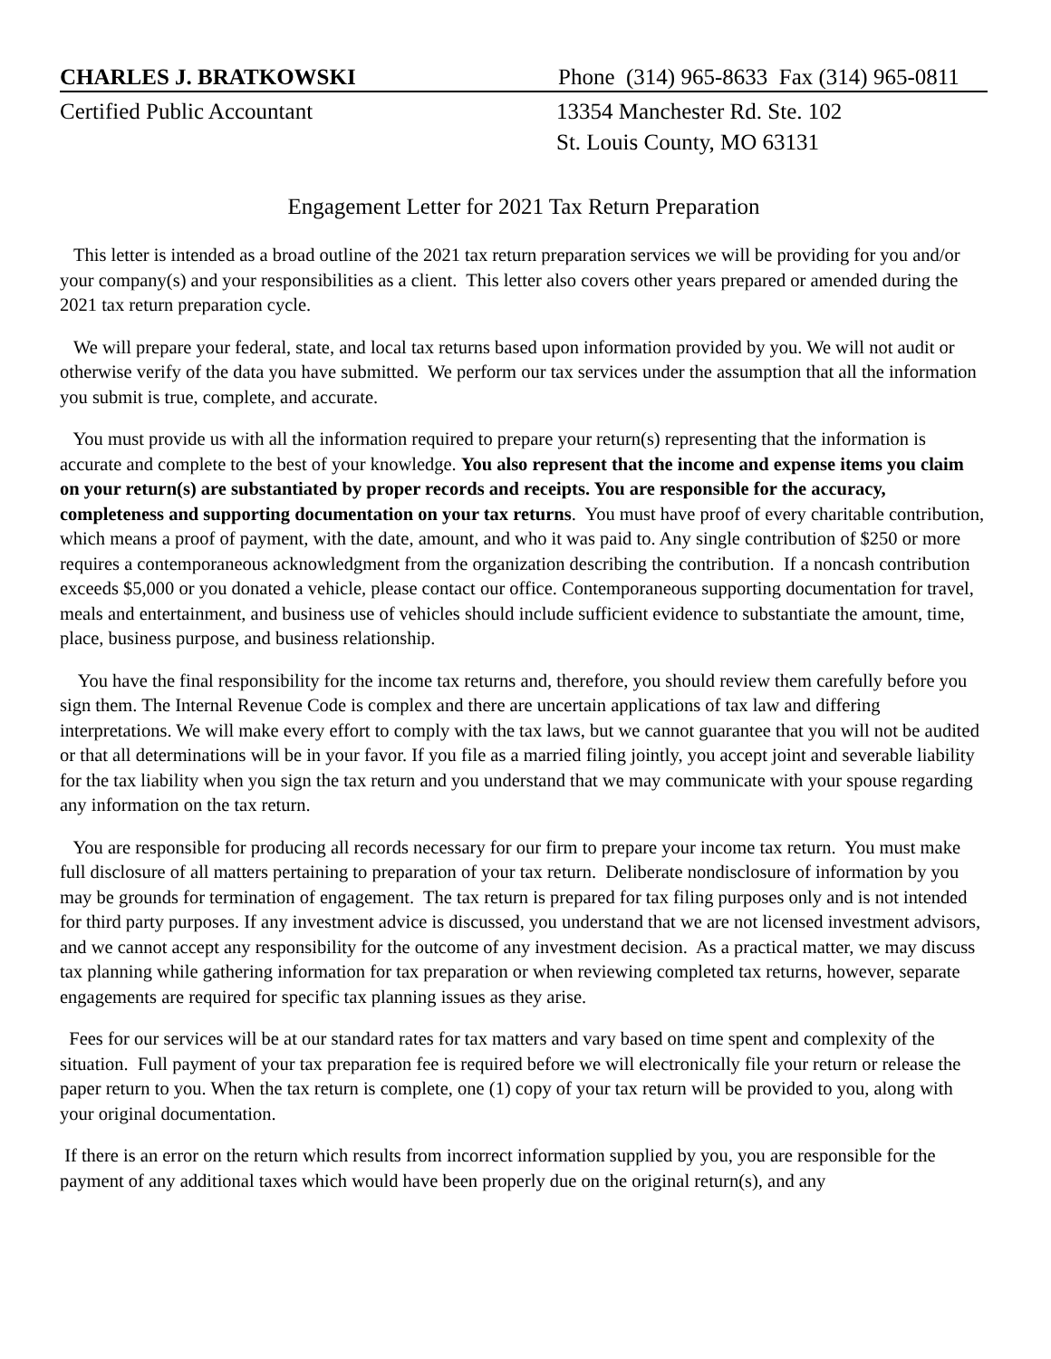CHARLES J. BRATKOWSKI Phone (314) 965-8633 Fax (314) 965-0811
Certified Public Accountant 13354 Manchester Rd. Ste. 102
St. Louis County, MO 63131
Engagement Letter for 2021 Tax Return Preparation
This letter is intended as a broad outline of the 2021 tax return preparation services we will be providing for you and/or your company(s) and your responsibilities as a client. This letter also covers other years prepared or amended during the 2021 tax return preparation cycle.
We will prepare your federal, state, and local tax returns based upon information provided by you. We will not audit or otherwise verify of the data you have submitted. We perform our tax services under the assumption that all the information you submit is true, complete, and accurate.
You must provide us with all the information required to prepare your return(s) representing that the information is accurate and complete to the best of your knowledge. You also represent that the income and expense items you claim on your return(s) are substantiated by proper records and receipts. You are responsible for the accuracy, completeness and supporting documentation on your tax returns. You must have proof of every charitable contribution, which means a proof of payment, with the date, amount, and who it was paid to. Any single contribution of $250 or more requires a contemporaneous acknowledgment from the organization describing the contribution. If a noncash contribution exceeds $5,000 or you donated a vehicle, please contact our office. Contemporaneous supporting documentation for travel, meals and entertainment, and business use of vehicles should include sufficient evidence to substantiate the amount, time, place, business purpose, and business relationship.
You have the final responsibility for the income tax returns and, therefore, you should review them carefully before you sign them. The Internal Revenue Code is complex and there are uncertain applications of tax law and differing interpretations. We will make every effort to comply with the tax laws, but we cannot guarantee that you will not be audited or that all determinations will be in your favor. If you file as a married filing jointly, you accept joint and severable liability for the tax liability when you sign the tax return and you understand that we may communicate with your spouse regarding any information on the tax return.
You are responsible for producing all records necessary for our firm to prepare your income tax return. You must make full disclosure of all matters pertaining to preparation of your tax return. Deliberate nondisclosure of information by you may be grounds for termination of engagement. The tax return is prepared for tax filing purposes only and is not intended for third party purposes. If any investment advice is discussed, you understand that we are not licensed investment advisors, and we cannot accept any responsibility for the outcome of any investment decision. As a practical matter, we may discuss tax planning while gathering information for tax preparation or when reviewing completed tax returns, however, separate engagements are required for specific tax planning issues as they arise.
Fees for our services will be at our standard rates for tax matters and vary based on time spent and complexity of the situation. Full payment of your tax preparation fee is required before we will electronically file your return or release the paper return to you. When the tax return is complete, one (1) copy of your tax return will be provided to you, along with your original documentation.
If there is an error on the return which results from incorrect information supplied by you, you are responsible for the payment of any additional taxes which would have been properly due on the original return(s), and any